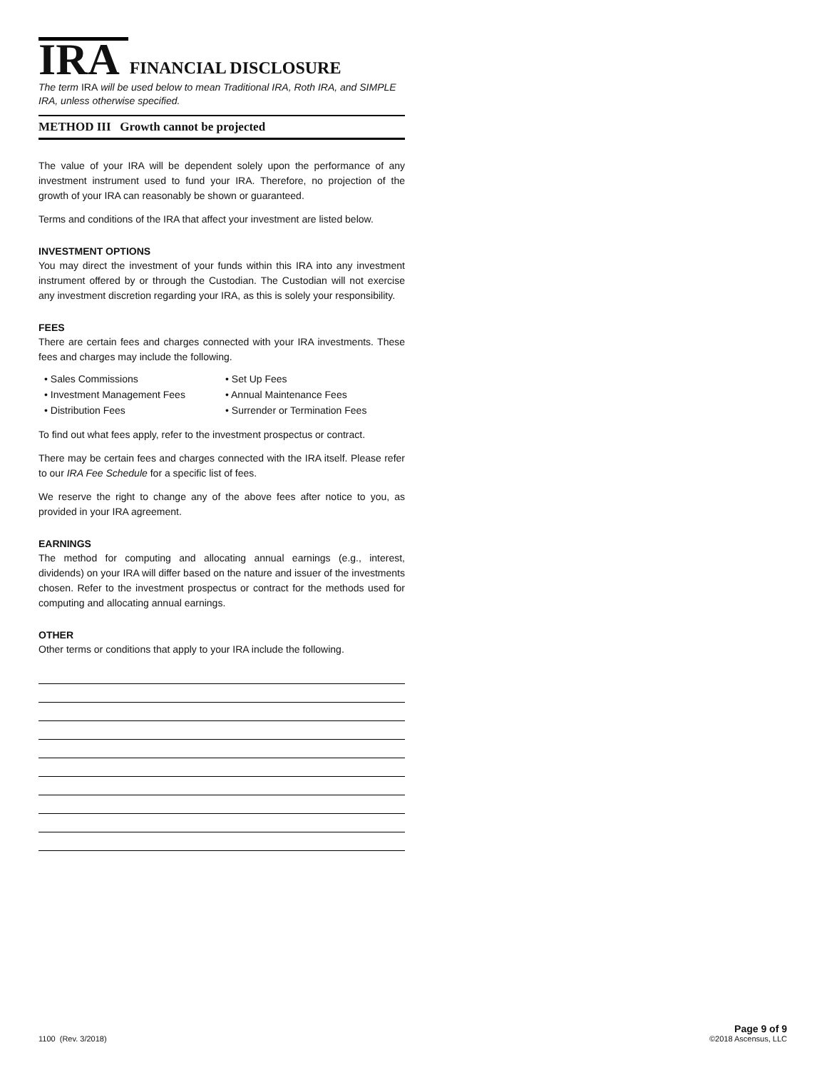IRA FINANCIAL DISCLOSURE
The term IRA will be used below to mean Traditional IRA, Roth IRA, and SIMPLE IRA, unless otherwise specified.
METHOD III Growth cannot be projected
The value of your IRA will be dependent solely upon the performance of any investment instrument used to fund your IRA. Therefore, no projection of the growth of your IRA can reasonably be shown or guaranteed.
Terms and conditions of the IRA that affect your investment are listed below.
INVESTMENT OPTIONS
You may direct the investment of your funds within this IRA into any investment instrument offered by or through the Custodian. The Custodian will not exercise any investment discretion regarding your IRA, as this is solely your responsibility.
FEES
There are certain fees and charges connected with your IRA investments. These fees and charges may include the following.
• Sales Commissions
• Set Up Fees
• Investment Management Fees
• Annual Maintenance Fees
• Distribution Fees
• Surrender or Termination Fees
To find out what fees apply, refer to the investment prospectus or contract.
There may be certain fees and charges connected with the IRA itself. Please refer to our IRA Fee Schedule for a specific list of fees.
We reserve the right to change any of the above fees after notice to you, as provided in your IRA agreement.
EARNINGS
The method for computing and allocating annual earnings (e.g., interest, dividends) on your IRA will differ based on the nature and issuer of the investments chosen. Refer to the investment prospectus or contract for the methods used for computing and allocating annual earnings.
OTHER
Other terms or conditions that apply to your IRA include the following.
1100 (Rev. 3/2018)
Page 9 of 9
©2018 Ascensus, LLC